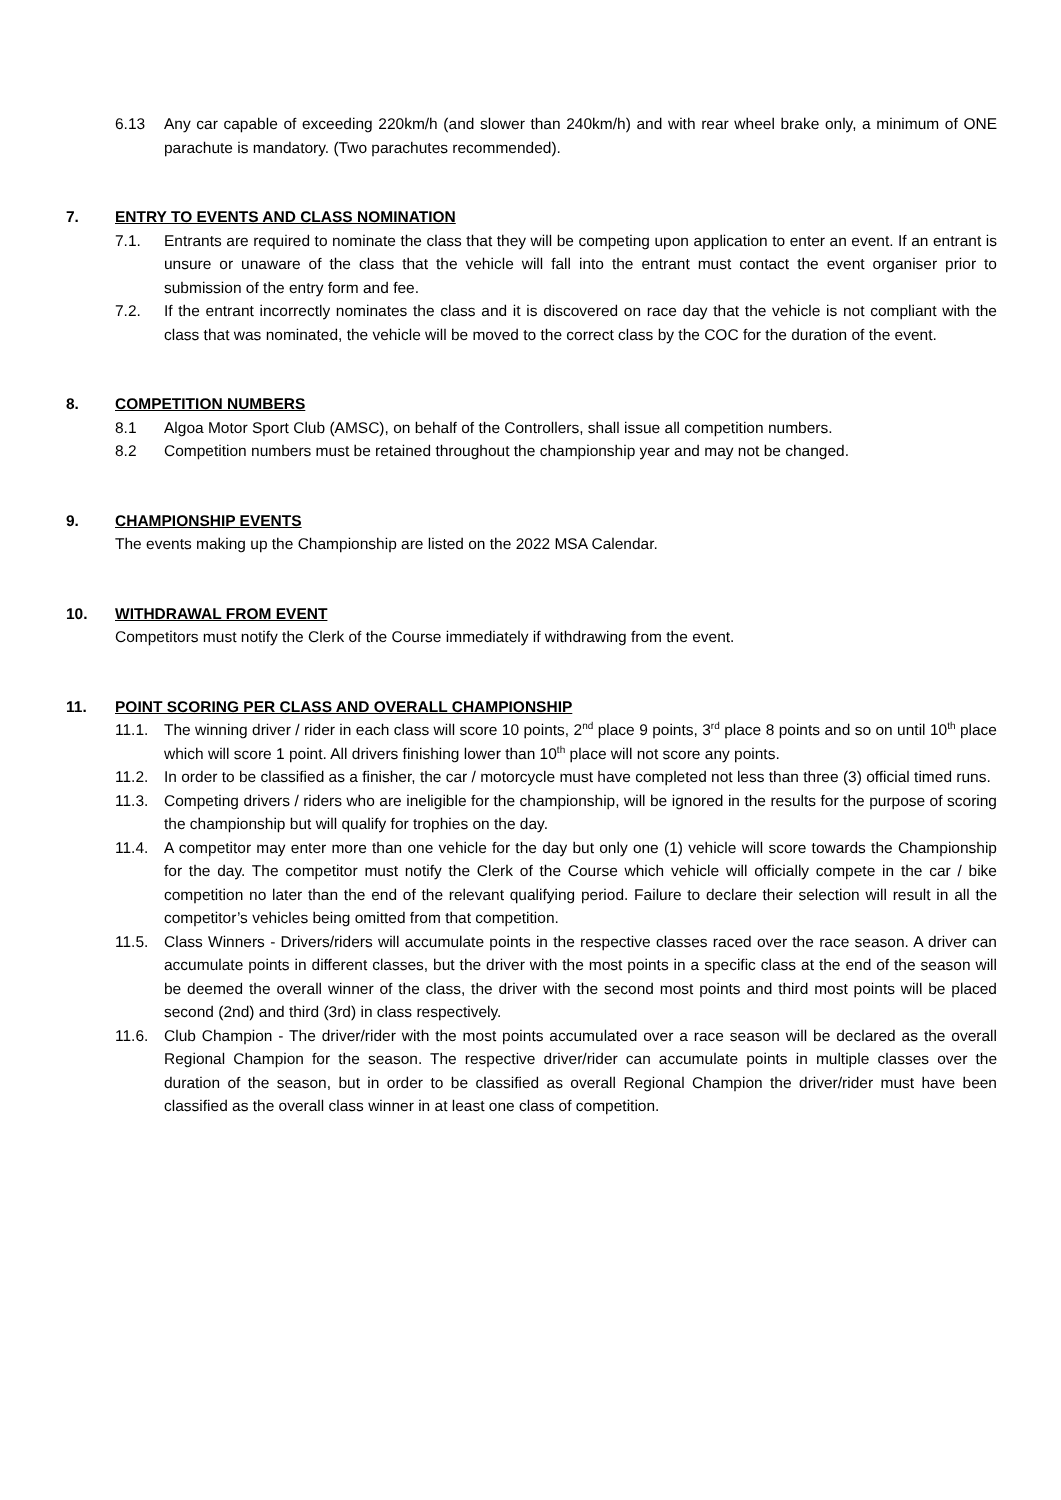6.13 Any car capable of exceeding 220km/h (and slower than 240km/h) and with rear wheel brake only, a minimum of ONE parachute is mandatory. (Two parachutes recommended).
7. ENTRY TO EVENTS AND CLASS NOMINATION
7.1. Entrants are required to nominate the class that they will be competing upon application to enter an event. If an entrant is unsure or unaware of the class that the vehicle will fall into the entrant must contact the event organiser prior to submission of the entry form and fee.
7.2. If the entrant incorrectly nominates the class and it is discovered on race day that the vehicle is not compliant with the class that was nominated, the vehicle will be moved to the correct class by the COC for the duration of the event.
8. COMPETITION NUMBERS
8.1 Algoa Motor Sport Club (AMSC), on behalf of the Controllers, shall issue all competition numbers.
8.2 Competition numbers must be retained throughout the championship year and may not be changed.
9. CHAMPIONSHIP EVENTS
The events making up the Championship are listed on the 2022 MSA Calendar.
10. WITHDRAWAL FROM EVENT
Competitors must notify the Clerk of the Course immediately if withdrawing from the event.
11. POINT SCORING PER CLASS AND OVERALL CHAMPIONSHIP
11.1. The winning driver / rider in each class will score 10 points, 2<sup>nd</sup> place 9 points, 3<sup>rd</sup> place 8 points and so on until 10<sup>th</sup> place which will score 1 point. All drivers finishing lower than 10<sup>th</sup> place will not score any points.
11.2. In order to be classified as a finisher, the car / motorcycle must have completed not less than three (3) official timed runs.
11.3. Competing drivers / riders who are ineligible for the championship, will be ignored in the results for the purpose of scoring the championship but will qualify for trophies on the day.
11.4. A competitor may enter more than one vehicle for the day but only one (1) vehicle will score towards the Championship for the day. The competitor must notify the Clerk of the Course which vehicle will officially compete in the car / bike competition no later than the end of the relevant qualifying period. Failure to declare their selection will result in all the competitor’s vehicles being omitted from that competition.
11.5. Class Winners - Drivers/riders will accumulate points in the respective classes raced over the race season. A driver can accumulate points in different classes, but the driver with the most points in a specific class at the end of the season will be deemed the overall winner of the class, the driver with the second most points and third most points will be placed second (2nd) and third (3rd) in class respectively.
11.6. Club Champion - The driver/rider with the most points accumulated over a race season will be declared as the overall Regional Champion for the season. The respective driver/rider can accumulate points in multiple classes over the duration of the season, but in order to be classified as overall Regional Champion the driver/rider must have been classified as the overall class winner in at least one class of competition.